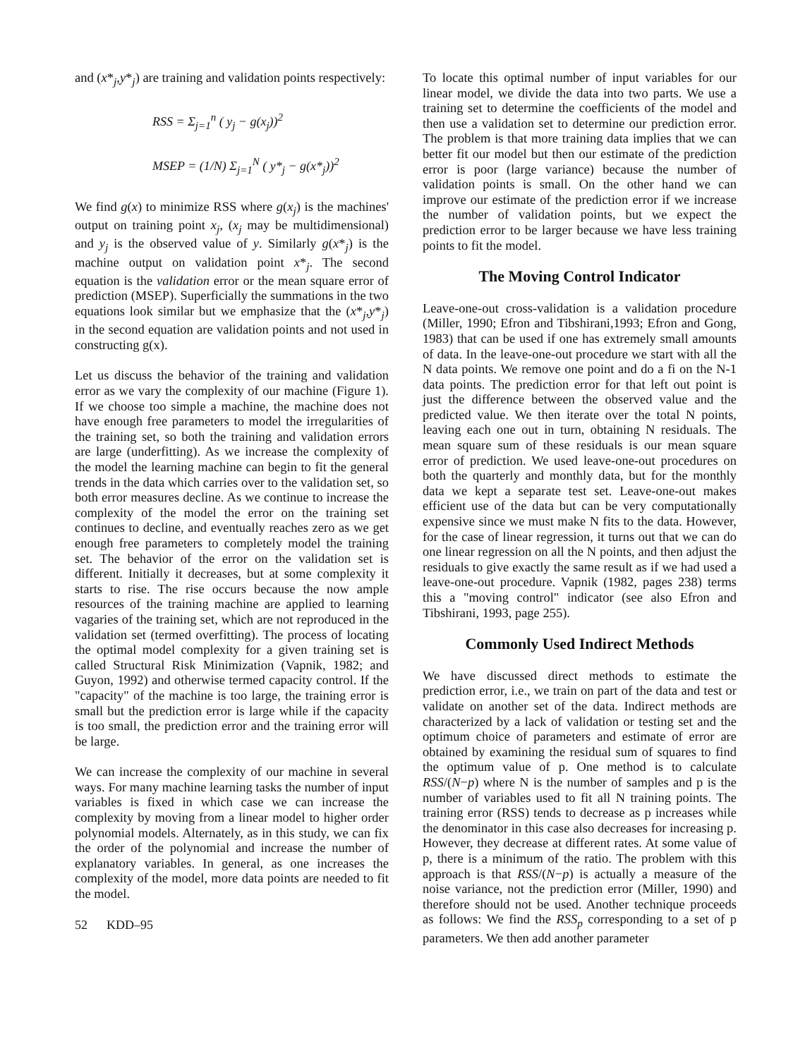and (x*<sub>j</sub>,y*<sub>j</sub>) are training and validation points respectively:
RSS = Σ<sub>j=1</sub><sup>n</sup> ( y<sub>j</sub> − g(x<sub>j</sub>))<sup>2</sup>
MSEP = (1/N) Σ<sub>j=1</sub><sup>N</sup> ( y*<sub>j</sub> − g(x*<sub>j</sub>))<sup>2</sup>
We find g(x) to minimize RSS where g(x<sub>j</sub>) is the machines' output on training point x<sub>j</sub>, (x<sub>j</sub> may be multidimensional) and y<sub>j</sub> is the observed value of y. Similarly g(x*<sub>j</sub>) is the machine output on validation point x*<sub>j</sub>. The second equation is the validation error or the mean square error of prediction (MSEP). Superficially the summations in the two equations look similar but we emphasize that the (x*<sub>j</sub>,y*<sub>j</sub>) in the second equation are validation points and not used in constructing g(x).
Let us discuss the behavior of the training and validation error as we vary the complexity of our machine (Figure 1). If we choose too simple a machine, the machine does not have enough free parameters to model the irregularities of the training set, so both the training and validation errors are large (underfitting). As we increase the complexity of the model the learning machine can begin to fit the general trends in the data which carries over to the validation set, so both error measures decline. As we continue to increase the complexity of the model the error on the training set continues to decline, and eventually reaches zero as we get enough free parameters to completely model the training set. The behavior of the error on the validation set is different. Initially it decreases, but at some complexity it starts to rise. The rise occurs because the now ample resources of the training machine are applied to learning vagaries of the training set, which are not reproduced in the validation set (termed overfitting). The process of locating the optimal model complexity for a given training set is called Structural Risk Minimization (Vapnik, 1982; and Guyon, 1992) and otherwise termed capacity control. If the "capacity" of the machine is too large, the training error is small but the prediction error is large while if the capacity is too small, the prediction error and the training error will be large.
We can increase the complexity of our machine in several ways. For many machine learning tasks the number of input variables is fixed in which case we can increase the complexity by moving from a linear model to higher order polynomial models. Alternately, as in this study, we can fix the order of the polynomial and increase the number of explanatory variables. In general, as one increases the complexity of the model, more data points are needed to fit the model.
52 KDD–95
To locate this optimal number of input variables for our linear model, we divide the data into two parts. We use a training set to determine the coefficients of the model and then use a validation set to determine our prediction error. The problem is that more training data implies that we can better fit our model but then our estimate of the prediction error is poor (large variance) because the number of validation points is small. On the other hand we can improve our estimate of the prediction error if we increase the number of validation points, but we expect the prediction error to be larger because we have less training points to fit the model.
The Moving Control Indicator
Leave-one-out cross-validation is a validation procedure (Miller, 1990; Efron and Tibshirani,1993; Efron and Gong, 1983) that can be used if one has extremely small amounts of data. In the leave-one-out procedure we start with all the N data points. We remove one point and do a fi on the N-1 data points. The prediction error for that left out point is just the difference between the observed value and the predicted value. We then iterate over the total N points, leaving each one out in turn, obtaining N residuals. The mean square sum of these residuals is our mean square error of prediction. We used leave-one-out procedures on both the quarterly and monthly data, but for the monthly data we kept a separate test set. Leave-one-out makes efficient use of the data but can be very computationally expensive since we must make N fits to the data. However, for the case of linear regression, it turns out that we can do one linear regression on all the N points, and then adjust the residuals to give exactly the same result as if we had used a leave-one-out procedure. Vapnik (1982, pages 238) terms this a "moving control" indicator (see also Efron and Tibshirani, 1993, page 255).
Commonly Used Indirect Methods
We have discussed direct methods to estimate the prediction error, i.e., we train on part of the data and test or validate on another set of the data. Indirect methods are characterized by a lack of validation or testing set and the optimum choice of parameters and estimate of error are obtained by examining the residual sum of squares to find the optimum value of p. One method is to calculate RSS/(N−p) where N is the number of samples and p is the number of variables used to fit all N training points. The training error (RSS) tends to decrease as p increases while the denominator in this case also decreases for increasing p. However, they decrease at different rates. At some value of p, there is a minimum of the ratio. The problem with this approach is that RSS/(N−p) is actually a measure of the noise variance, not the prediction error (Miller, 1990) and therefore should not be used. Another technique proceeds as follows: We find the RSS<sub>p</sub> corresponding to a set of p parameters. We then add another parameter